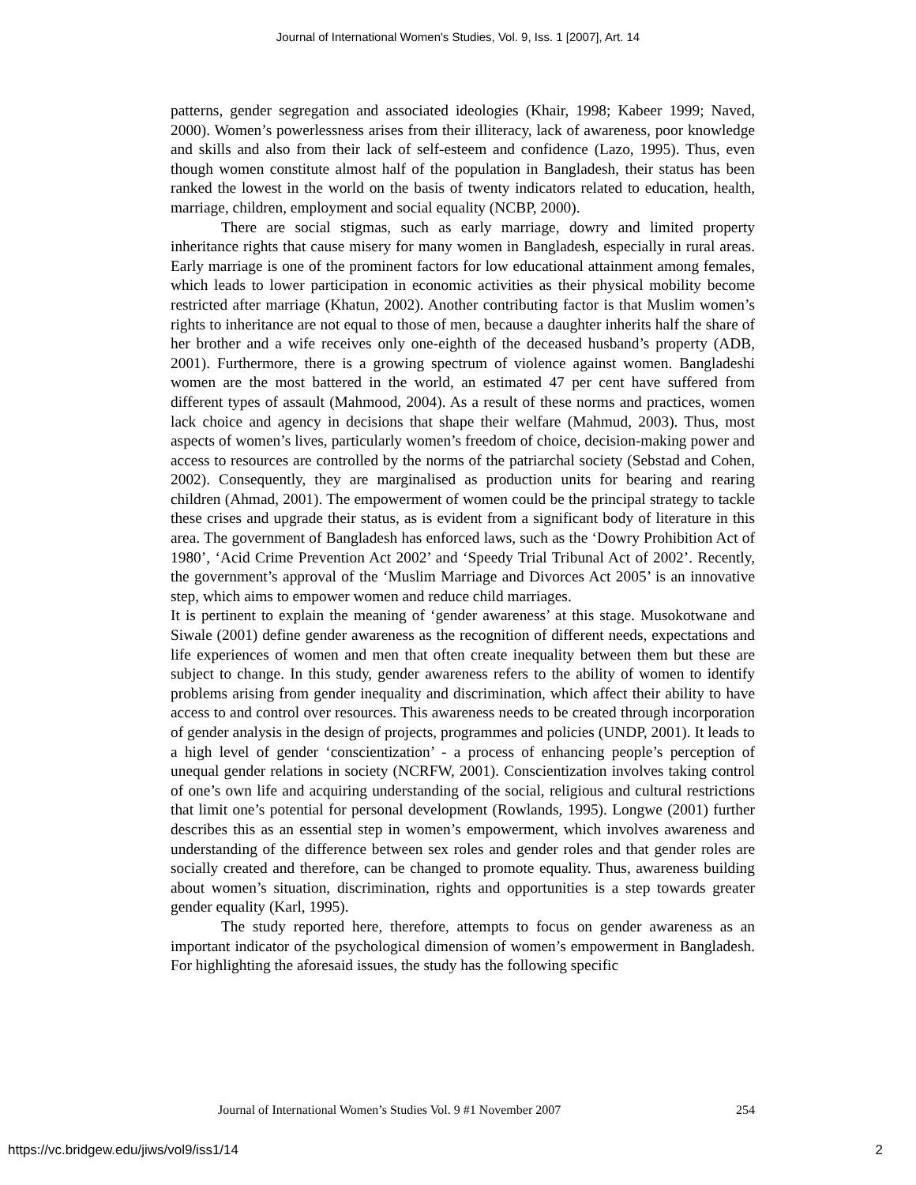Journal of International Women's Studies, Vol. 9, Iss. 1 [2007], Art. 14
patterns, gender segregation and associated ideologies (Khair, 1998; Kabeer 1999; Naved, 2000). Women’s powerlessness arises from their illiteracy, lack of awareness, poor knowledge and skills and also from their lack of self-esteem and confidence (Lazo, 1995). Thus, even though women constitute almost half of the population in Bangladesh, their status has been ranked the lowest in the world on the basis of twenty indicators related to education, health, marriage, children, employment and social equality (NCBP, 2000).
There are social stigmas, such as early marriage, dowry and limited property inheritance rights that cause misery for many women in Bangladesh, especially in rural areas. Early marriage is one of the prominent factors for low educational attainment among females, which leads to lower participation in economic activities as their physical mobility become restricted after marriage (Khatun, 2002). Another contributing factor is that Muslim women’s rights to inheritance are not equal to those of men, because a daughter inherits half the share of her brother and a wife receives only one-eighth of the deceased husband’s property (ADB, 2001). Furthermore, there is a growing spectrum of violence against women. Bangladeshi women are the most battered in the world, an estimated 47 per cent have suffered from different types of assault (Mahmood, 2004). As a result of these norms and practices, women lack choice and agency in decisions that shape their welfare (Mahmud, 2003). Thus, most aspects of women’s lives, particularly women’s freedom of choice, decision-making power and access to resources are controlled by the norms of the patriarchal society (Sebstad and Cohen, 2002). Consequently, they are marginalised as production units for bearing and rearing children (Ahmad, 2001). The empowerment of women could be the principal strategy to tackle these crises and upgrade their status, as is evident from a significant body of literature in this area. The government of Bangladesh has enforced laws, such as the ‘Dowry Prohibition Act of 1980’, ‘Acid Crime Prevention Act 2002’ and ‘Speedy Trial Tribunal Act of 2002’. Recently, the government’s approval of the ‘Muslim Marriage and Divorces Act 2005’ is an innovative step, which aims to empower women and reduce child marriages.
It is pertinent to explain the meaning of ‘gender awareness’ at this stage. Musokotwane and Siwale (2001) define gender awareness as the recognition of different needs, expectations and life experiences of women and men that often create inequality between them but these are subject to change. In this study, gender awareness refers to the ability of women to identify problems arising from gender inequality and discrimination, which affect their ability to have access to and control over resources. This awareness needs to be created through incorporation of gender analysis in the design of projects, programmes and policies (UNDP, 2001). It leads to a high level of gender ‘conscientization’ - a process of enhancing people’s perception of unequal gender relations in society (NCRFW, 2001). Conscientization involves taking control of one’s own life and acquiring understanding of the social, religious and cultural restrictions that limit one’s potential for personal development (Rowlands, 1995). Longwe (2001) further describes this as an essential step in women’s empowerment, which involves awareness and understanding of the difference between sex roles and gender roles and that gender roles are socially created and therefore, can be changed to promote equality. Thus, awareness building about women’s situation, discrimination, rights and opportunities is a step towards greater gender equality (Karl, 1995).
The study reported here, therefore, attempts to focus on gender awareness as an important indicator of the psychological dimension of women’s empowerment in Bangladesh. For highlighting the aforesaid issues, the study has the following specific
Journal of International Women’s Studies Vol. 9 #1 November 2007 254
https://vc.bridgew.edu/jiws/vol9/iss1/14 2